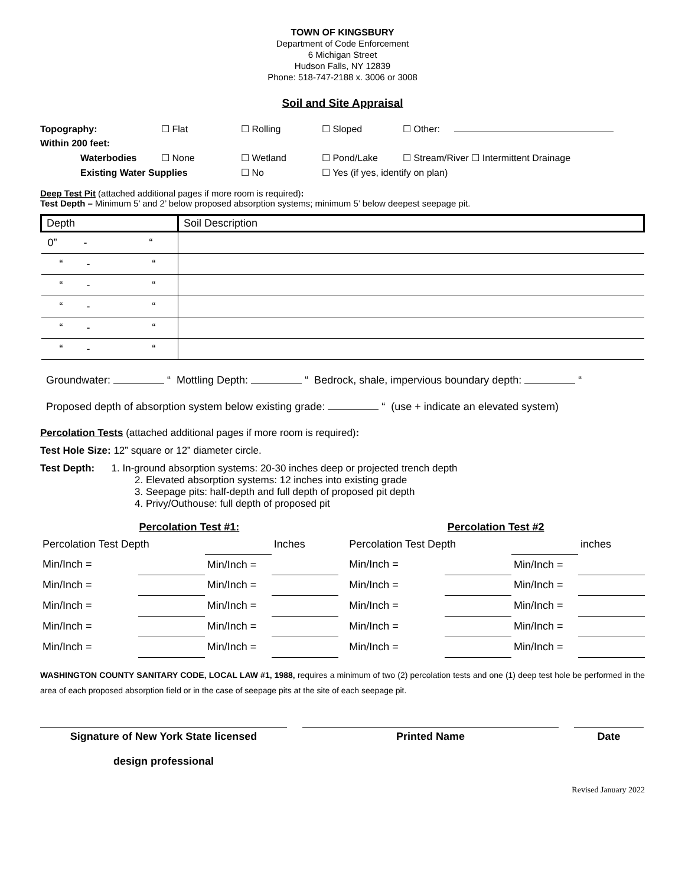TOWN OF KINGSBURY
Department of Code Enforcement
6 Michigan Street
Hudson Falls, NY 12839
Phone: 518-747-2188 x. 3006 or 3008
Soil and Site Appraisal
| Topography: | ☐ Flat | ☐ Rolling | ☐ Sloped | ☐ Other: |
| Within 200 feet: | | | | |
| Waterbodies | ☐ None | ☐ Wetland | ☐ Pond/Lake | ☐ Stream/River ☐ Intermittent Drainage |
| Existing Water Supplies | | ☐ No | ☐ Yes (if yes, identify on plan) | |
Deep Test Pit (attached additional pages if more room is required):
Test Depth – Minimum 5’ and 2’ below proposed absorption systems; minimum 5’ below deepest seepage pit.
| Depth | Soil Description |
| --- | --- |
| 0” - “ | |
| “ - “ | |
| “ - “ | |
| “ - “ | |
| “ - “ | |
| “ - “ | |
Groundwater: “ Mottling Depth: “ Bedrock, shale, impervious boundary depth: “
Proposed depth of absorption system below existing grade: “ (use + indicate an elevated system)
Percolation Tests (attached additional pages if more room is required):
Test Hole Size: 12” square or 12” diameter circle.
Test Depth: 1. In-ground absorption systems: 20-30 inches deep or projected trench depth
2. Elevated absorption systems: 12 inches into existing grade
3. Seepage pits: half-depth and full depth of proposed pit depth
4. Privy/Outhouse: full depth of proposed pit
| Percolation Test #1: | | | | | Percolation Test #2 | | | |
| --- | --- | --- | --- | --- | --- | --- | --- | --- |
| Percolation Test Depth | | | Inches | | Percolation Test Depth | | | inches |
| Min/Inch = | | Min/Inch = | | | Min/Inch = | | Min/Inch = | |
| Min/Inch = | | Min/Inch = | | | Min/Inch = | | Min/Inch = | |
| Min/Inch = | | Min/Inch = | | | Min/Inch = | | Min/Inch = | |
| Min/Inch = | | Min/Inch = | | | Min/Inch = | | Min/Inch = | |
| Min/Inch = | | Min/Inch = | | | Min/Inch = | | Min/Inch = | |
WASHINGTON COUNTY SANITARY CODE, LOCAL LAW #1, 1988, requires a minimum of two (2) percolation tests and one (1) deep test hole be performed in the area of each proposed absorption field or in the case of seepage pits at the site of each seepage pit.
Signature of New York State licensed
design professional
Printed Name Date
Revised January 2022